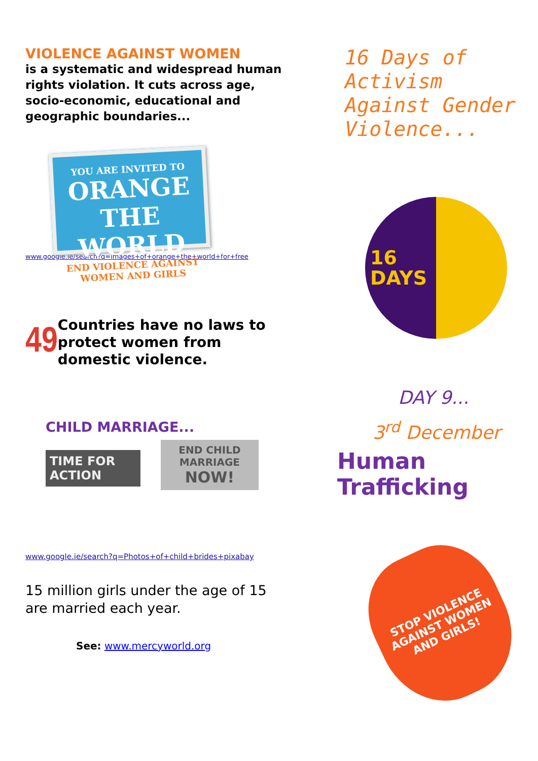VIOLENCE AGAINST WOMEN
is a systematic and widespread human rights violation. It cuts across age, socio-economic, educational and geographic boundaries...
YOU ARE INVITED TO
ORANGE
THE WORLD
END VIOLENCE AGAINST WOMEN AND GIRLS
www.google.ie/search?q=images+of+orange+the+world+for+free
49
Countries have no laws to protect women from domestic violence.
CHILD MARRIAGE...
TIME FOR ACTION
END CHILD MARRIAGE
NOW!
www.google.ie/search?q=Photos+of+child+brides+pixabay
15 million girls under the age of 15 are married each year.
See: www.mercyworld.org
16 Days of Activism Against Gender Violence...
16
DAYS
DAY 9...
3<sup>rd</sup> December
Human Trafficking
STOP VIOLENCE AGAINST WOMEN AND GIRLS!